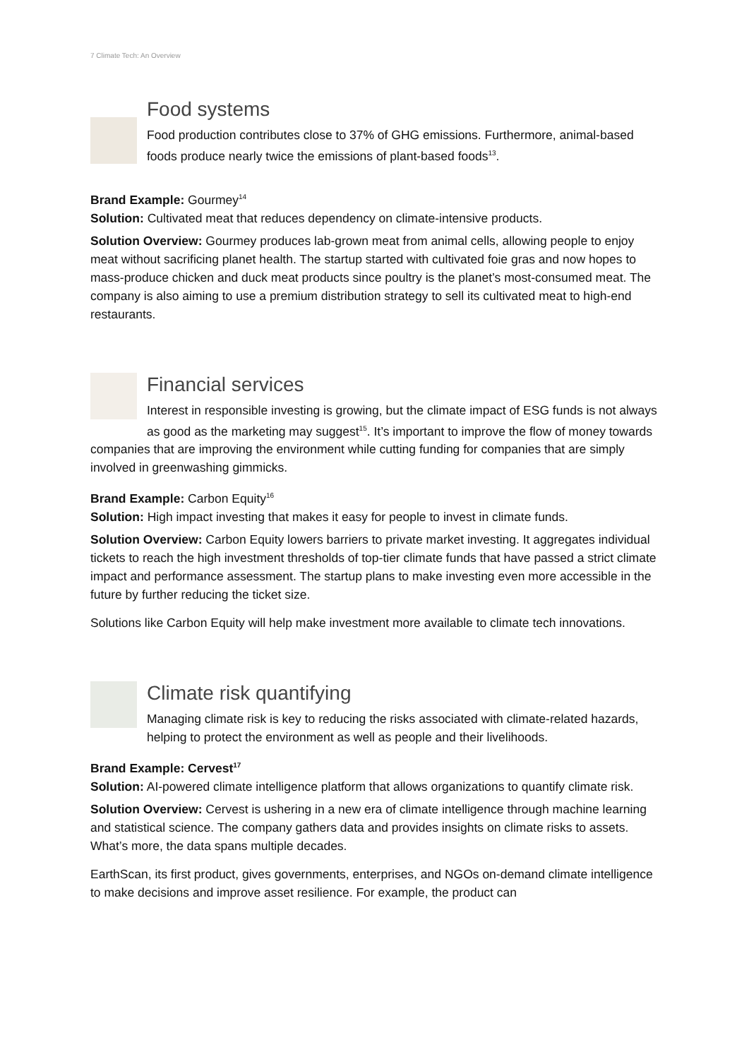7 Climate Tech: An Overview
Food systems
Food production contributes close to 37% of GHG emissions. Furthermore, animal-based foods produce nearly twice the emissions of plant-based foods<sup>13</sup>.
Brand Example: Gourmey<sup>14</sup>
Solution: Cultivated meat that reduces dependency on climate-intensive products.
Solution Overview: Gourmey produces lab-grown meat from animal cells, allowing people to enjoy meat without sacrificing planet health. The startup started with cultivated foie gras and now hopes to mass-produce chicken and duck meat products since poultry is the planet’s most-consumed meat. The company is also aiming to use a premium distribution strategy to sell its cultivated meat to high-end restaurants.
Financial services
Interest in responsible investing is growing, but the climate impact of ESG funds is not always as good as the marketing may suggest<sup>15</sup>. It’s important to improve the flow of money towards companies that are improving the environment while cutting funding for companies that are simply involved in greenwashing gimmicks.
Brand Example: Carbon Equity<sup>16</sup>
Solution: High impact investing that makes it easy for people to invest in climate funds.
Solution Overview: Carbon Equity lowers barriers to private market investing. It aggregates individual tickets to reach the high investment thresholds of top-tier climate funds that have passed a strict climate impact and performance assessment. The startup plans to make investing even more accessible in the future by further reducing the ticket size.
Solutions like Carbon Equity will help make investment more available to climate tech innovations.
Climate risk quantifying
Managing climate risk is key to reducing the risks associated with climate-related hazards, helping to protect the environment as well as people and their livelihoods.
Brand Example: Cervest<sup>17</sup>
Solution: AI-powered climate intelligence platform that allows organizations to quantify climate risk.
Solution Overview: Cervest is ushering in a new era of climate intelligence through machine learning and statistical science. The company gathers data and provides insights on climate risks to assets. What’s more, the data spans multiple decades.
EarthScan, its first product, gives governments, enterprises, and NGOs on-demand climate intelligence to make decisions and improve asset resilience. For example, the product can